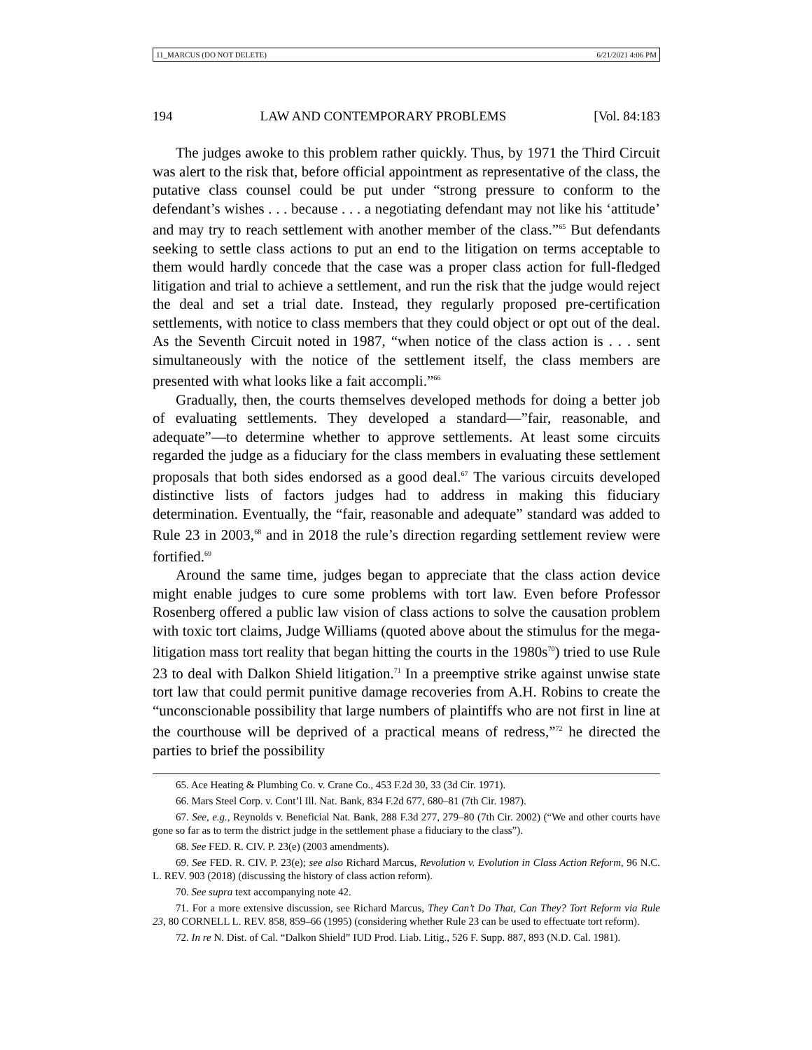11_MARCUS (DO NOT DELETE) 6/21/2021 4:06 PM
194 LAW AND CONTEMPORARY PROBLEMS [Vol. 84:183
The judges awoke to this problem rather quickly. Thus, by 1971 the Third Circuit was alert to the risk that, before official appointment as representative of the class, the putative class counsel could be put under “strong pressure to conform to the defendant’s wishes . . . because . . . a negotiating defendant may not like his ‘attitude’ and may try to reach settlement with another member of the class.”<sup>65</sup> But defendants seeking to settle class actions to put an end to the litigation on terms acceptable to them would hardly concede that the case was a proper class action for full-fledged litigation and trial to achieve a settlement, and run the risk that the judge would reject the deal and set a trial date. Instead, they regularly proposed pre-certification settlements, with notice to class members that they could object or opt out of the deal. As the Seventh Circuit noted in 1987, “when notice of the class action is . . . sent simultaneously with the notice of the settlement itself, the class members are presented with what looks like a fait accompli.”<sup>66</sup>
Gradually, then, the courts themselves developed methods for doing a better job of evaluating settlements. They developed a standard—”fair, reasonable, and adequate”—to determine whether to approve settlements. At least some circuits regarded the judge as a fiduciary for the class members in evaluating these settlement proposals that both sides endorsed as a good deal.<sup>67</sup> The various circuits developed distinctive lists of factors judges had to address in making this fiduciary determination. Eventually, the “fair, reasonable and adequate” standard was added to Rule 23 in 2003,<sup>68</sup> and in 2018 the rule’s direction regarding settlement review were fortified.<sup>69</sup>
Around the same time, judges began to appreciate that the class action device might enable judges to cure some problems with tort law. Even before Professor Rosenberg offered a public law vision of class actions to solve the causation problem with toxic tort claims, Judge Williams (quoted above about the stimulus for the mega-litigation mass tort reality that began hitting the courts in the 1980s<sup>70</sup>) tried to use Rule 23 to deal with Dalkon Shield litigation.<sup>71</sup> In a preemptive strike against unwise state tort law that could permit punitive damage recoveries from A.H. Robins to create the “unconscionable possibility that large numbers of plaintiffs who are not first in line at the courthouse will be deprived of a practical means of redress,”<sup>72</sup> he directed the parties to brief the possibility
65. Ace Heating & Plumbing Co. v. Crane Co., 453 F.2d 30, 33 (3d Cir. 1971).
66. Mars Steel Corp. v. Cont’l Ill. Nat. Bank, 834 F.2d 677, 680–81 (7th Cir. 1987).
67. See, e.g., Reynolds v. Beneficial Nat. Bank, 288 F.3d 277, 279–80 (7th Cir. 2002) (“We and other courts have gone so far as to term the district judge in the settlement phase a fiduciary to the class”).
68. See FED. R. CIV. P. 23(e) (2003 amendments).
69. See FED. R. CIV. P. 23(e); see also Richard Marcus, Revolution v. Evolution in Class Action Reform, 96 N.C. L. REV. 903 (2018) (discussing the history of class action reform).
70. See supra text accompanying note 42.
71. For a more extensive discussion, see Richard Marcus, They Can’t Do That, Can They? Tort Reform via Rule 23, 80 CORNELL L. REV. 858, 859–66 (1995) (considering whether Rule 23 can be used to effectuate tort reform).
72. In re N. Dist. of Cal. “Dalkon Shield” IUD Prod. Liab. Litig., 526 F. Supp. 887, 893 (N.D. Cal. 1981).